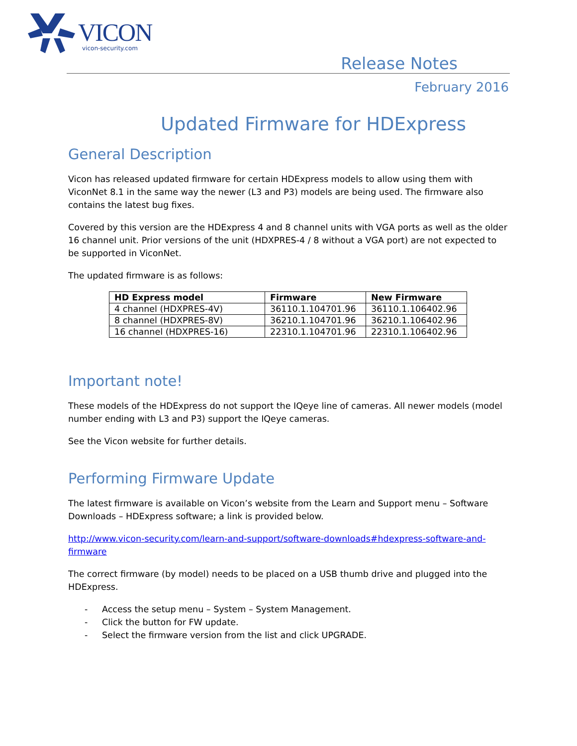VICON
vicon-security.com
Release Notes
February 2016
Updated Firmware for HDExpress
General Description
Vicon has released updated firmware for certain HDExpress models to allow using them with ViconNet 8.1 in the same way the newer (L3 and P3) models are being used. The firmware also contains the latest bug fixes.
Covered by this version are the HDExpress 4 and 8 channel units with VGA ports as well as the older 16 channel unit. Prior versions of the unit (HDXPRES-4 / 8 without a VGA port) are not expected to be supported in ViconNet.
The updated firmware is as follows:
| HD Express model | Firmware | New Firmware |
| --- | --- | --- |
| 4 channel (HDXPRES-4V) | 36110.1.104701.96 | 36110.1.106402.96 |
| 8 channel (HDXPRES-8V) | 36210.1.104701.96 | 36210.1.106402.96 |
| 16 channel (HDXPRES-16) | 22310.1.104701.96 | 22310.1.106402.96 |
Important note!
These models of the HDExpress do not support the IQeye line of cameras. All newer models (model number ending with L3 and P3) support the IQeye cameras.
See the Vicon website for further details.
Performing Firmware Update
The latest firmware is available on Vicon’s website from the Learn and Support menu – Software Downloads – HDExpress software; a link is provided below.
http://www.vicon-security.com/learn-and-support/software-downloads#hdexpress-software-and-firmware
The correct firmware (by model) needs to be placed on a USB thumb drive and plugged into the HDExpress.
- Access the setup menu – System – System Management.
- Click the button for FW update.
- Select the firmware version from the list and click UPGRADE.